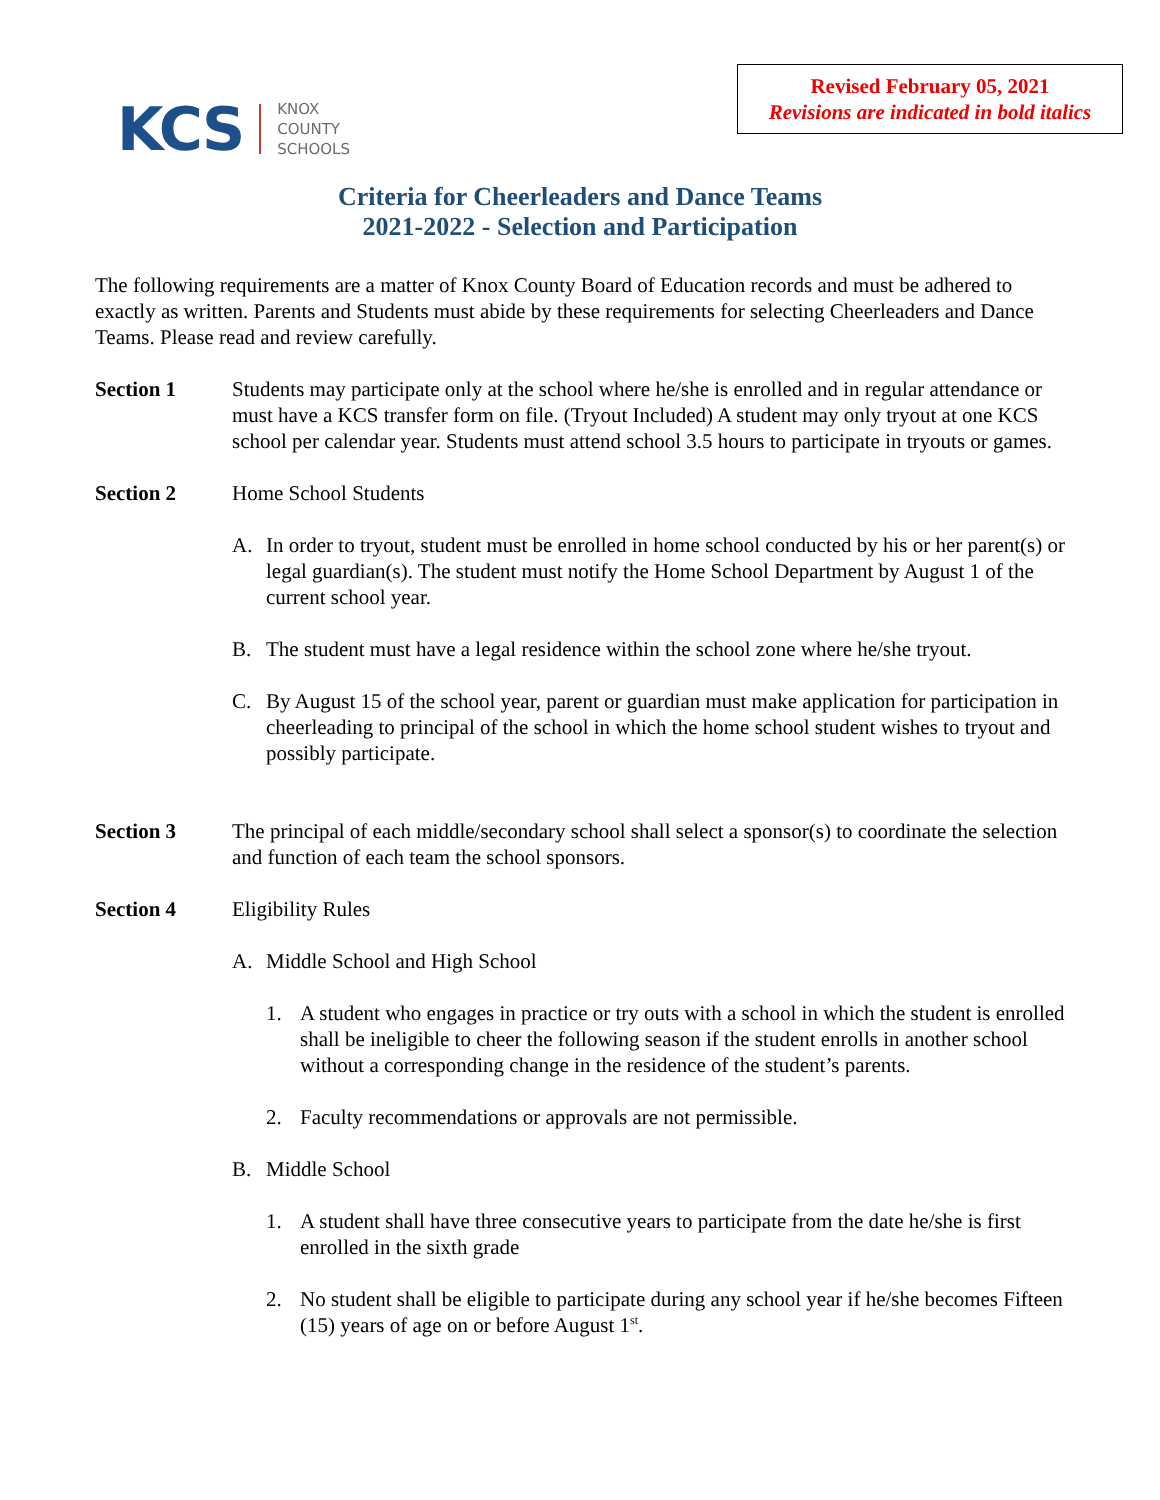KCS KNOX
COUNTY
SCHOOLS
Revised February 05, 2021
Revisions are indicated in bold italics
Criteria for Cheerleaders and Dance Teams
2021-2022 - Selection and Participation
The following requirements are a matter of Knox County Board of Education records and must be adhered to exactly as written. Parents and Students must abide by these requirements for selecting Cheerleaders and Dance Teams. Please read and review carefully.
Section 1 Students may participate only at the school where he/she is enrolled and in regular attendance or must have a KCS transfer form on file. (Tryout Included) A student may only tryout at one KCS school per calendar year. Students must attend school 3.5 hours to participate in tryouts or games.
Section 2 Home School Students
A. In order to tryout, student must be enrolled in home school conducted by his or her parent(s) or legal guardian(s). The student must notify the Home School Department by August 1 of the current school year.
B. The student must have a legal residence within the school zone where he/she tryout.
C. By August 15 of the school year, parent or guardian must make application for participation in cheerleading to principal of the school in which the home school student wishes to tryout and possibly participate.
Section 3 The principal of each middle/secondary school shall select a sponsor(s) to coordinate the selection and function of each team the school sponsors.
Section 4 Eligibility Rules
A. Middle School and High School
1. A student who engages in practice or try outs with a school in which the student is enrolled shall be ineligible to cheer the following season if the student enrolls in another school without a corresponding change in the residence of the student’s parents.
2. Faculty recommendations or approvals are not permissible.
B. Middle School
1. A student shall have three consecutive years to participate from the date he/she is first enrolled in the sixth grade
2. No student shall be eligible to participate during any school year if he/she becomes Fifteen (15) years of age on or before August 1<sup>st</sup>.